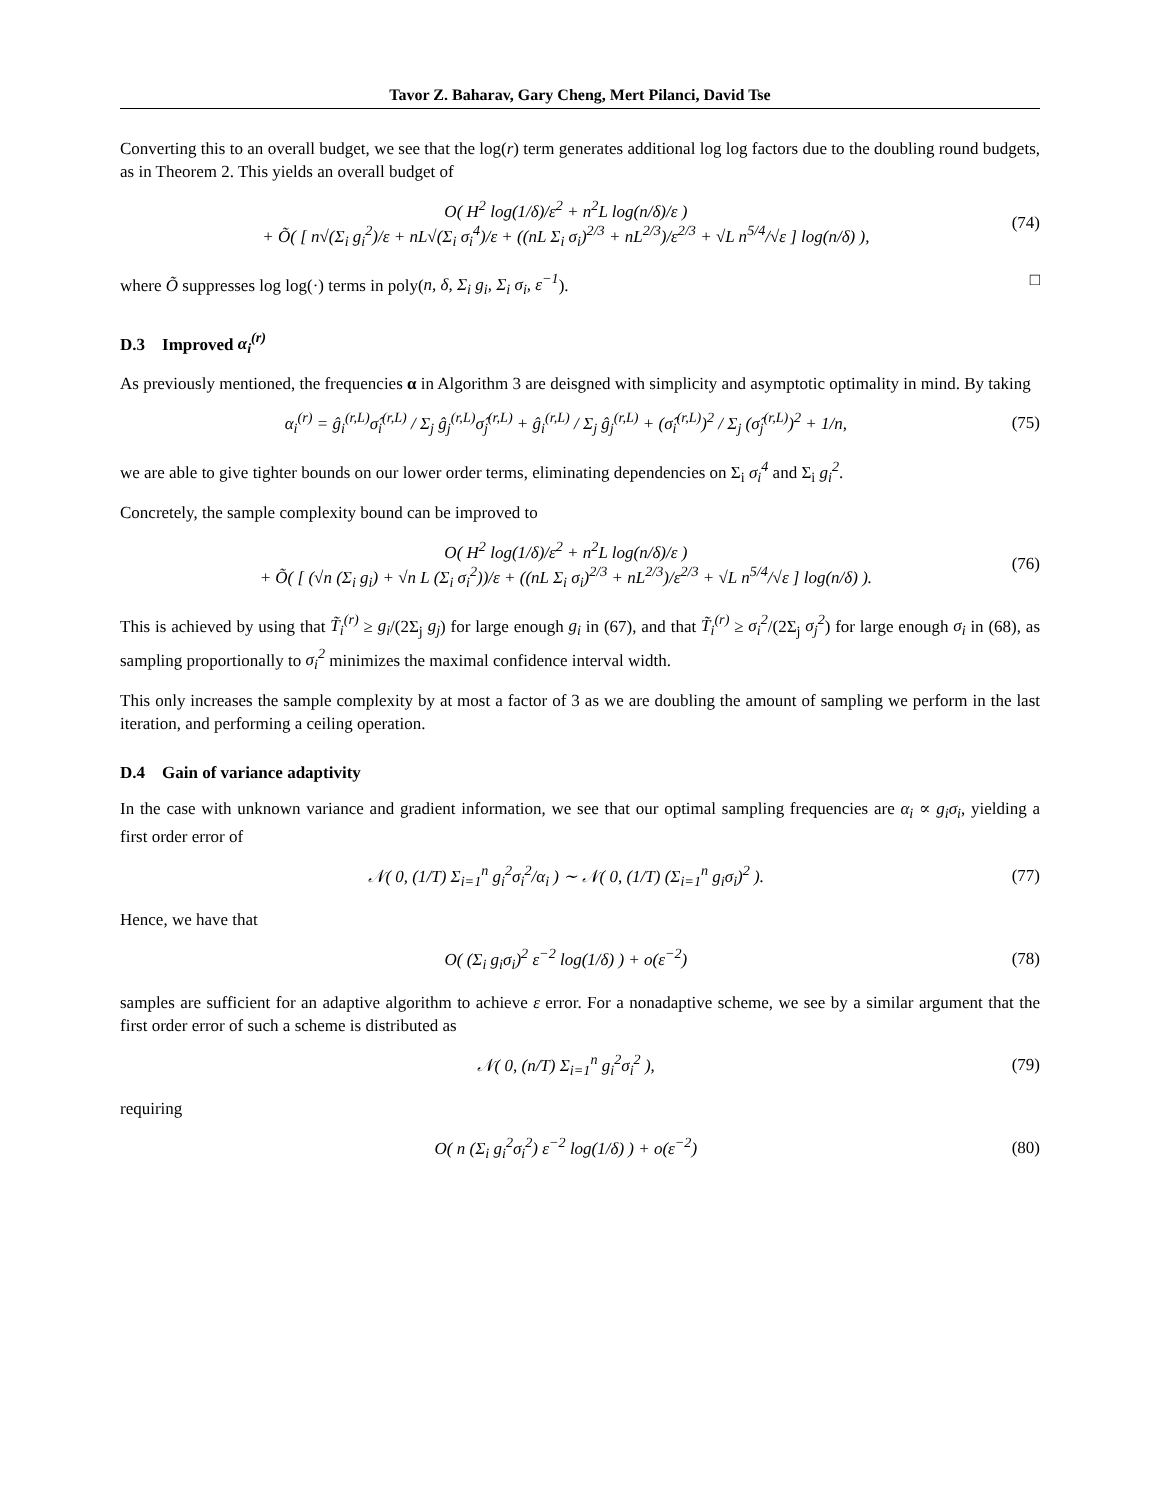Tavor Z. Baharav, Gary Cheng, Mert Pilanci, David Tse
Converting this to an overall budget, we see that the log(r) term generates additional log log factors due to the doubling round budgets, as in Theorem 2. This yields an overall budget of
O( H<sup>2</sup> log(1/δ)/ε<sup>2</sup> + n<sup>2</sup>L log(n/δ)/ε )
+ Õ( [ n√(Σ<sub>i</sub> g<sub>i</sub><sup>2</sup>)/ε + nL√(Σ<sub>i</sub> σ<sub>i</sub><sup>4</sup>)/ε + ((nL Σ<sub>i</sub> σ<sub>i</sub>)<sup>2/3</sup> + nL<sup>2/3</sup>)/ε<sup>2/3</sup> + √L n<sup>5/4</sup>/√ε ] log(n/δ) ),
(74)
where Õ suppresses log log(·) terms in poly(n, δ, Σ<sub>i</sub> g<sub>i</sub>, Σ<sub>i</sub> σ<sub>i</sub>, ε<sup>−1</sup>). □
D.3 Improved α<sub>i</sub><sup>(r)</sup>
As previously mentioned, the frequencies α in Algorithm 3 are deisgned with simplicity and asymptotic optimality in mind. By taking
α<sub>i</sub><sup>(r)</sup> = ĝ<sub>i</sub><sup>(r,L)</sup>σ̂<sub>i</sub><sup>(r,L)</sup> / Σ<sub>j</sub> ĝ<sub>j</sub><sup>(r,L)</sup>σ̂<sub>j</sub><sup>(r,L)</sup> + ĝ<sub>i</sub><sup>(r,L)</sup> / Σ<sub>j</sub> ĝ<sub>j</sub><sup>(r,L)</sup> + (σ̂<sub>i</sub><sup>(r,L)</sup>)<sup>2</sup> / Σ<sub>j</sub> (σ̂<sub>j</sub><sup>(r,L)</sup>)<sup>2</sup> + 1/n,
(75)
we are able to give tighter bounds on our lower order terms, eliminating dependencies on Σ<sub>i</sub> σ<sub>i</sub><sup>4</sup> and Σ<sub>i</sub> g<sub>i</sub><sup>2</sup>.
Concretely, the sample complexity bound can be improved to
O( H<sup>2</sup> log(1/δ)/ε<sup>2</sup> + n<sup>2</sup>L log(n/δ)/ε )
+ Õ( [ (√n (Σ<sub>i</sub> g<sub>i</sub>) + √n L (Σ<sub>i</sub> σ<sub>i</sub><sup>2</sup>))/ε + ((nL Σ<sub>i</sub> σ<sub>i</sub>)<sup>2/3</sup> + nL<sup>2/3</sup>)/ε<sup>2/3</sup> + √L n<sup>5/4</sup>/√ε ] log(n/δ) ).
(76)
This is achieved by using that T̃<sub>i</sub><sup>(r)</sup> ≥ g<sub>i</sub>/(2Σ<sub>j</sub> g<sub>j</sub>) for large enough g<sub>i</sub> in (67), and that T̃<sub>i</sub><sup>(r)</sup> ≥ σ<sub>i</sub><sup>2</sup>/(2Σ<sub>j</sub> σ<sub>j</sub><sup>2</sup>) for large enough σ<sub>i</sub> in (68), as sampling proportionally to σ<sub>i</sub><sup>2</sup> minimizes the maximal confidence interval width.
This only increases the sample complexity by at most a factor of 3 as we are doubling the amount of sampling we perform in the last iteration, and performing a ceiling operation.
D.4 Gain of variance adaptivity
In the case with unknown variance and gradient information, we see that our optimal sampling frequencies are α<sub>i</sub> ∝ g<sub>i</sub>σ<sub>i</sub>, yielding a first order error of
𝒩( 0, (1/T) Σ<sub>i=1</sub><sup>n</sup> g<sub>i</sub><sup>2</sup>σ<sub>i</sub><sup>2</sup>/α<sub>i</sub> ) ∼ 𝒩( 0, (1/T) (Σ<sub>i=1</sub><sup>n</sup> g<sub>i</sub>σ<sub>i</sub>)<sup>2</sup> ).
(77)
Hence, we have that
O( (Σ<sub>i</sub> g<sub>i</sub>σ<sub>i</sub>)<sup>2</sup> ε<sup>−2</sup> log(1/δ) ) + o(ε<sup>−2</sup>)
(78)
samples are sufficient for an adaptive algorithm to achieve ε error. For a nonadaptive scheme, we see by a similar argument that the first order error of such a scheme is distributed as
𝒩( 0, (n/T) Σ<sub>i=1</sub><sup>n</sup> g<sub>i</sub><sup>2</sup>σ<sub>i</sub><sup>2</sup> ), (79)
requiring
O( n (Σ<sub>i</sub> g<sub>i</sub><sup>2</sup>σ<sub>i</sub><sup>2</sup>) ε<sup>−2</sup> log(1/δ) ) + o(ε<sup>−2</sup>)
(80)